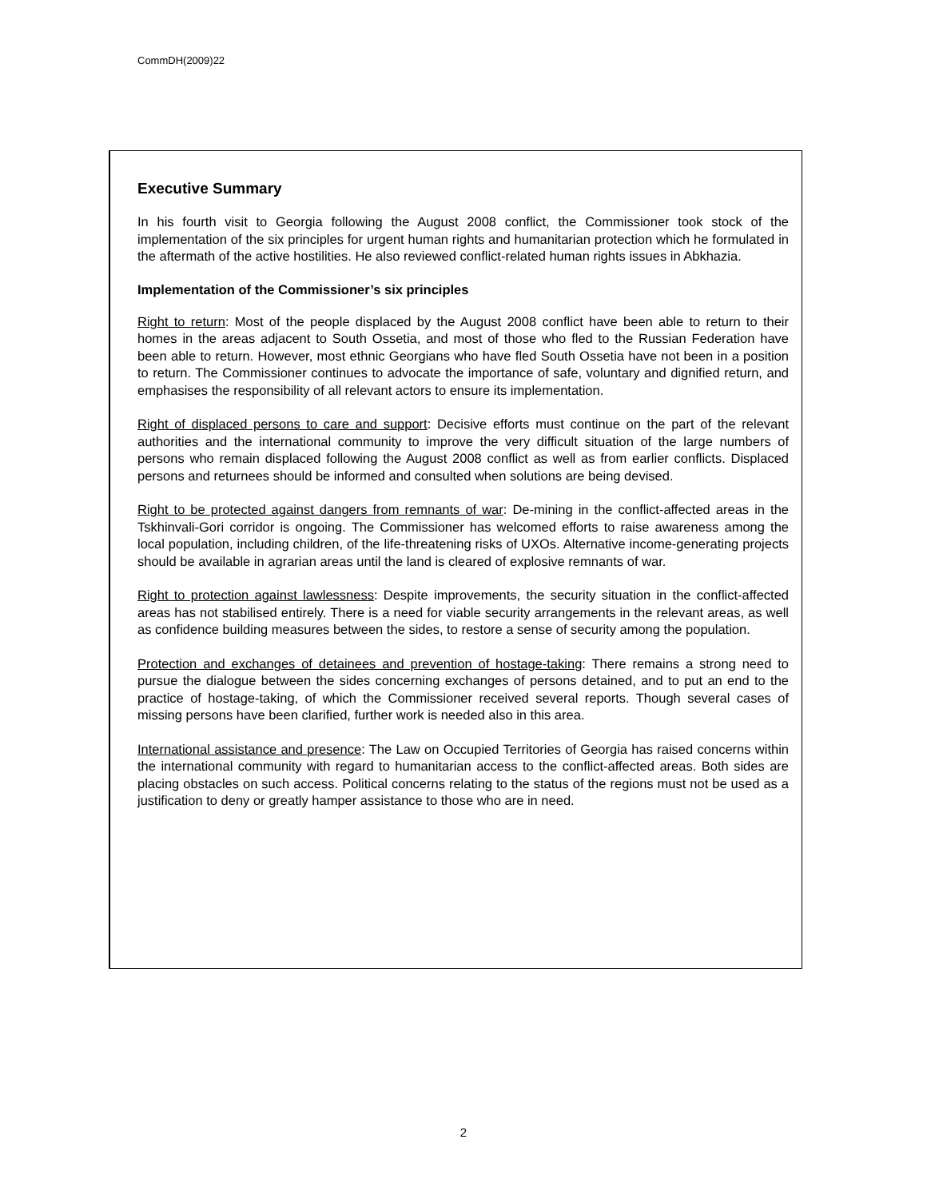CommDH(2009)22
Executive Summary
In his fourth visit to Georgia following the August 2008 conflict, the Commissioner took stock of the implementation of the six principles for urgent human rights and humanitarian protection which he formulated in the aftermath of the active hostilities. He also reviewed conflict-related human rights issues in Abkhazia.
Implementation of the Commissioner’s six principles
Right to return: Most of the people displaced by the August 2008 conflict have been able to return to their homes in the areas adjacent to South Ossetia, and most of those who fled to the Russian Federation have been able to return. However, most ethnic Georgians who have fled South Ossetia have not been in a position to return. The Commissioner continues to advocate the importance of safe, voluntary and dignified return, and emphasises the responsibility of all relevant actors to ensure its implementation.
Right of displaced persons to care and support: Decisive efforts must continue on the part of the relevant authorities and the international community to improve the very difficult situation of the large numbers of persons who remain displaced following the August 2008 conflict as well as from earlier conflicts. Displaced persons and returnees should be informed and consulted when solutions are being devised.
Right to be protected against dangers from remnants of war: De-mining in the conflict-affected areas in the Tskhinvali-Gori corridor is ongoing. The Commissioner has welcomed efforts to raise awareness among the local population, including children, of the life-threatening risks of UXOs. Alternative income-generating projects should be available in agrarian areas until the land is cleared of explosive remnants of war.
Right to protection against lawlessness: Despite improvements, the security situation in the conflict-affected areas has not stabilised entirely. There is a need for viable security arrangements in the relevant areas, as well as confidence building measures between the sides, to restore a sense of security among the population.
Protection and exchanges of detainees and prevention of hostage-taking: There remains a strong need to pursue the dialogue between the sides concerning exchanges of persons detained, and to put an end to the practice of hostage-taking, of which the Commissioner received several reports. Though several cases of missing persons have been clarified, further work is needed also in this area.
International assistance and presence: The Law on Occupied Territories of Georgia has raised concerns within the international community with regard to humanitarian access to the conflict-affected areas. Both sides are placing obstacles on such access. Political concerns relating to the status of the regions must not be used as a justification to deny or greatly hamper assistance to those who are in need.
2